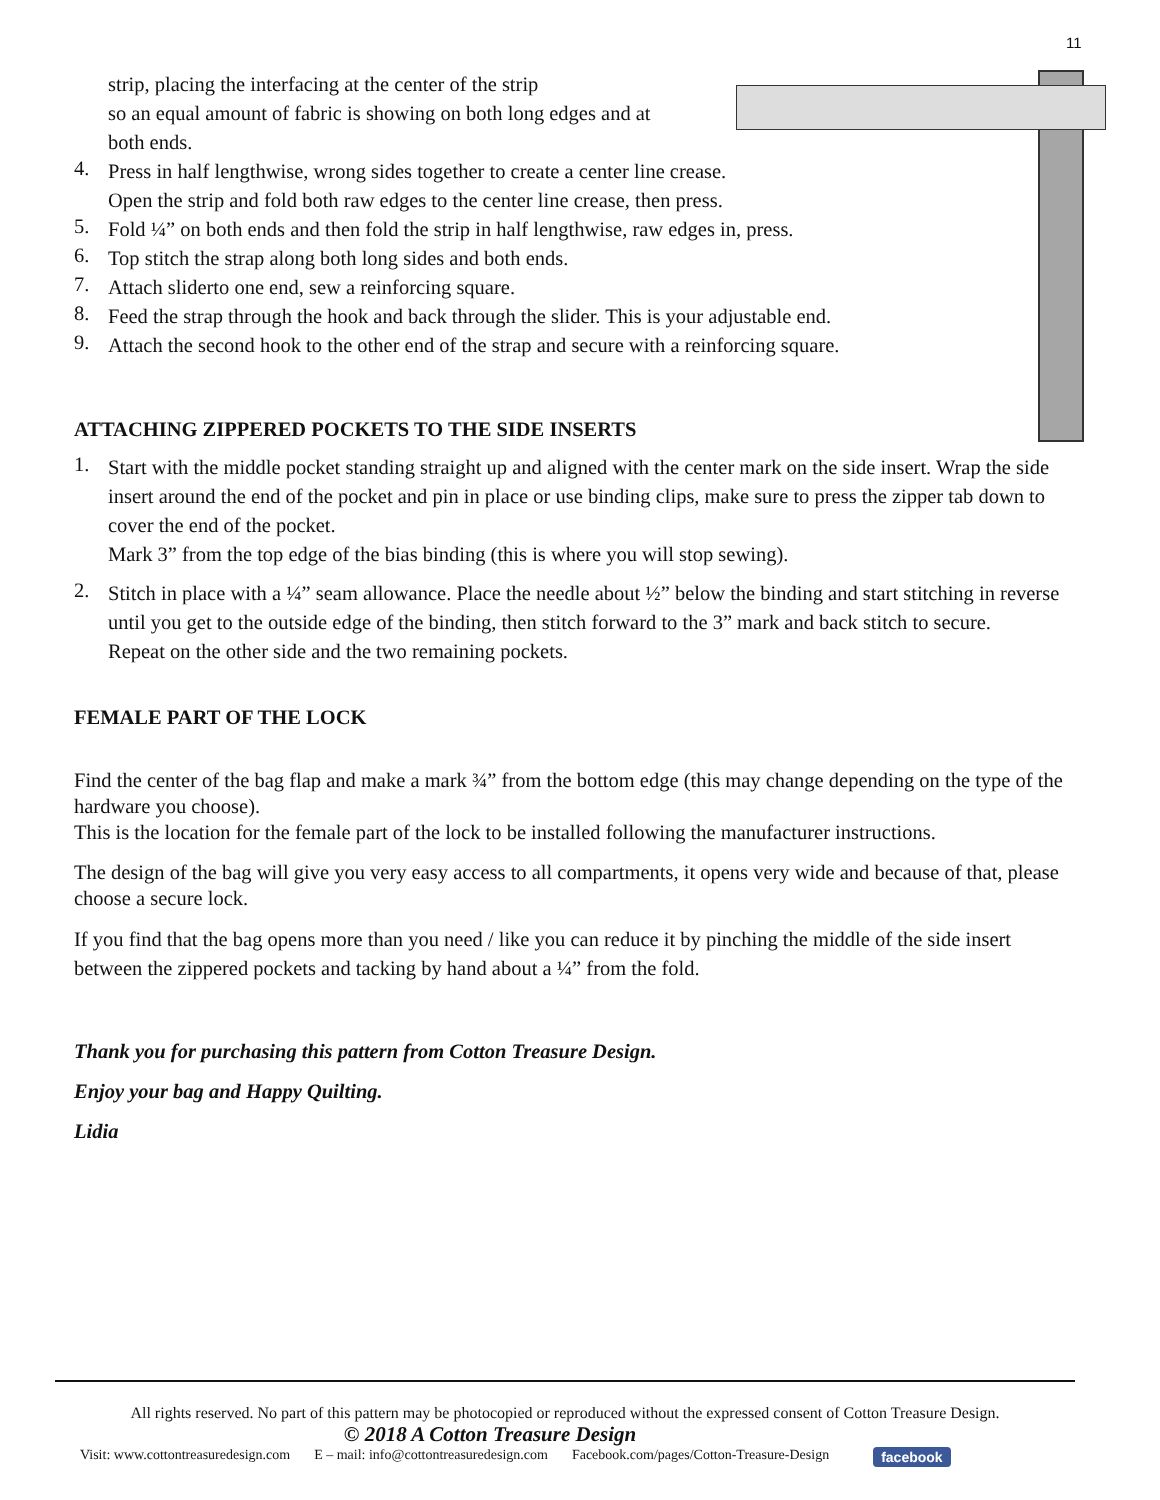11
strip, placing the interfacing at the center of the strip
so an equal amount of fabric is showing on both long edges and at
both ends.
4.
Press in half lengthwise, wrong sides together to create a center line crease.
Open the strip and fold both raw edges to the center line crease, then press.
5.
Fold ¼” on both ends and then fold the strip in half lengthwise, raw edges in, press.
6.
Top stitch the strap along both long sides and both ends.
7.
Attach sliderto one end, sew a reinforcing square.
8.
Feed the strap through the hook and back through the slider. This is your adjustable end.
9.
Attach the second hook to the other end of the strap and secure with a reinforcing square.
ATTACHING ZIPPERED POCKETS TO THE SIDE INSERTS
1.
Start with the middle pocket standing straight up and aligned with the center mark on the side insert. Wrap the side insert around the end of the pocket and pin in place or use binding clips, make sure to press the zipper tab down to cover the end of the pocket.
Mark 3” from the top edge of the bias binding (this is where you will stop sewing).
2.
Stitch in place with a ¼” seam allowance. Place the needle about ½” below the binding and start stitching in reverse until you get to the outside edge of the binding, then stitch forward to the 3” mark and back stitch to secure.
Repeat on the other side and the two remaining pockets.
FEMALE PART OF THE LOCK
Find the center of the bag flap and make a mark ¾” from the bottom edge (this may change depending on the type of the hardware you choose).
This is the location for the female part of the lock to be installed following the manufacturer instructions.
The design of the bag will give you very easy access to all compartments, it opens very wide and because of that, please choose a secure lock.
If you find that the bag opens more than you need / like you can reduce it by pinching the middle of the side insert between the zippered pockets and tacking by hand about a ¼” from the fold.
Thank you for purchasing this pattern from Cotton Treasure Design.
Enjoy your bag and Happy Quilting.
Lidia
All rights reserved. No part of this pattern may be photocopied or reproduced without the expressed consent of Cotton Treasure Design.
© 2018 A Cotton Treasure Design
Visit: www.cottontreasuredesign.com E – mail: info@cottontreasuredesign.com Facebook.com/pages/Cotton-Treasure-Design facebook